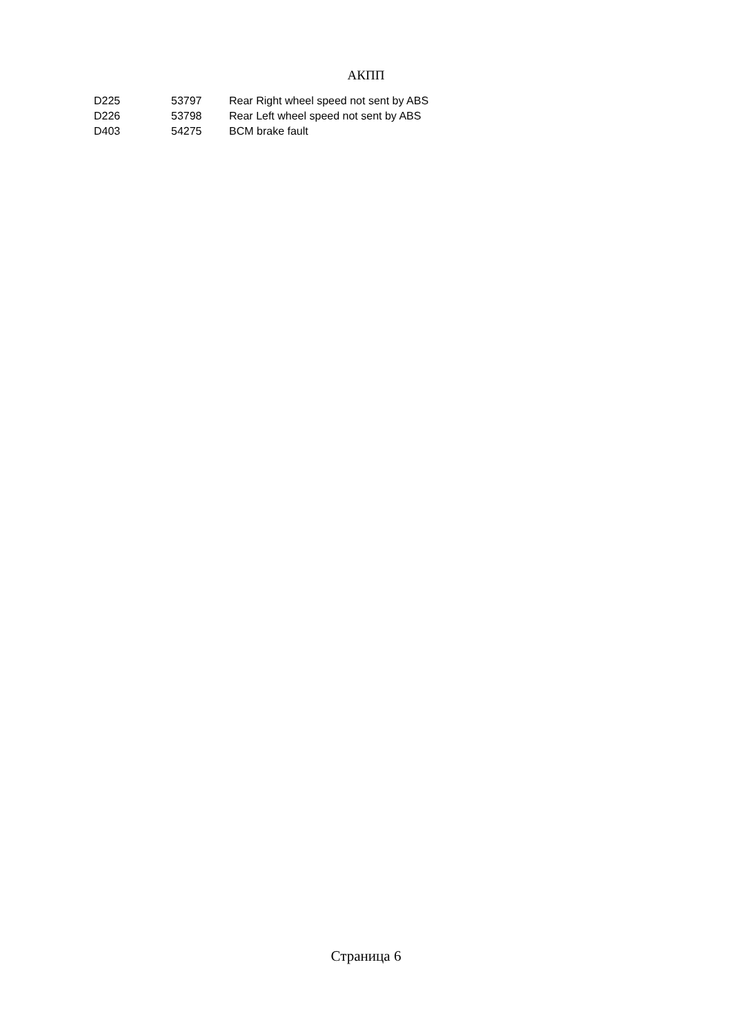АКПП
| D225 | 53797 | Rear Right wheel speed not sent by ABS |
| D226 | 53798 | Rear Left wheel speed not sent by ABS |
| D403 | 54275 | BCM brake fault |
Страница 6